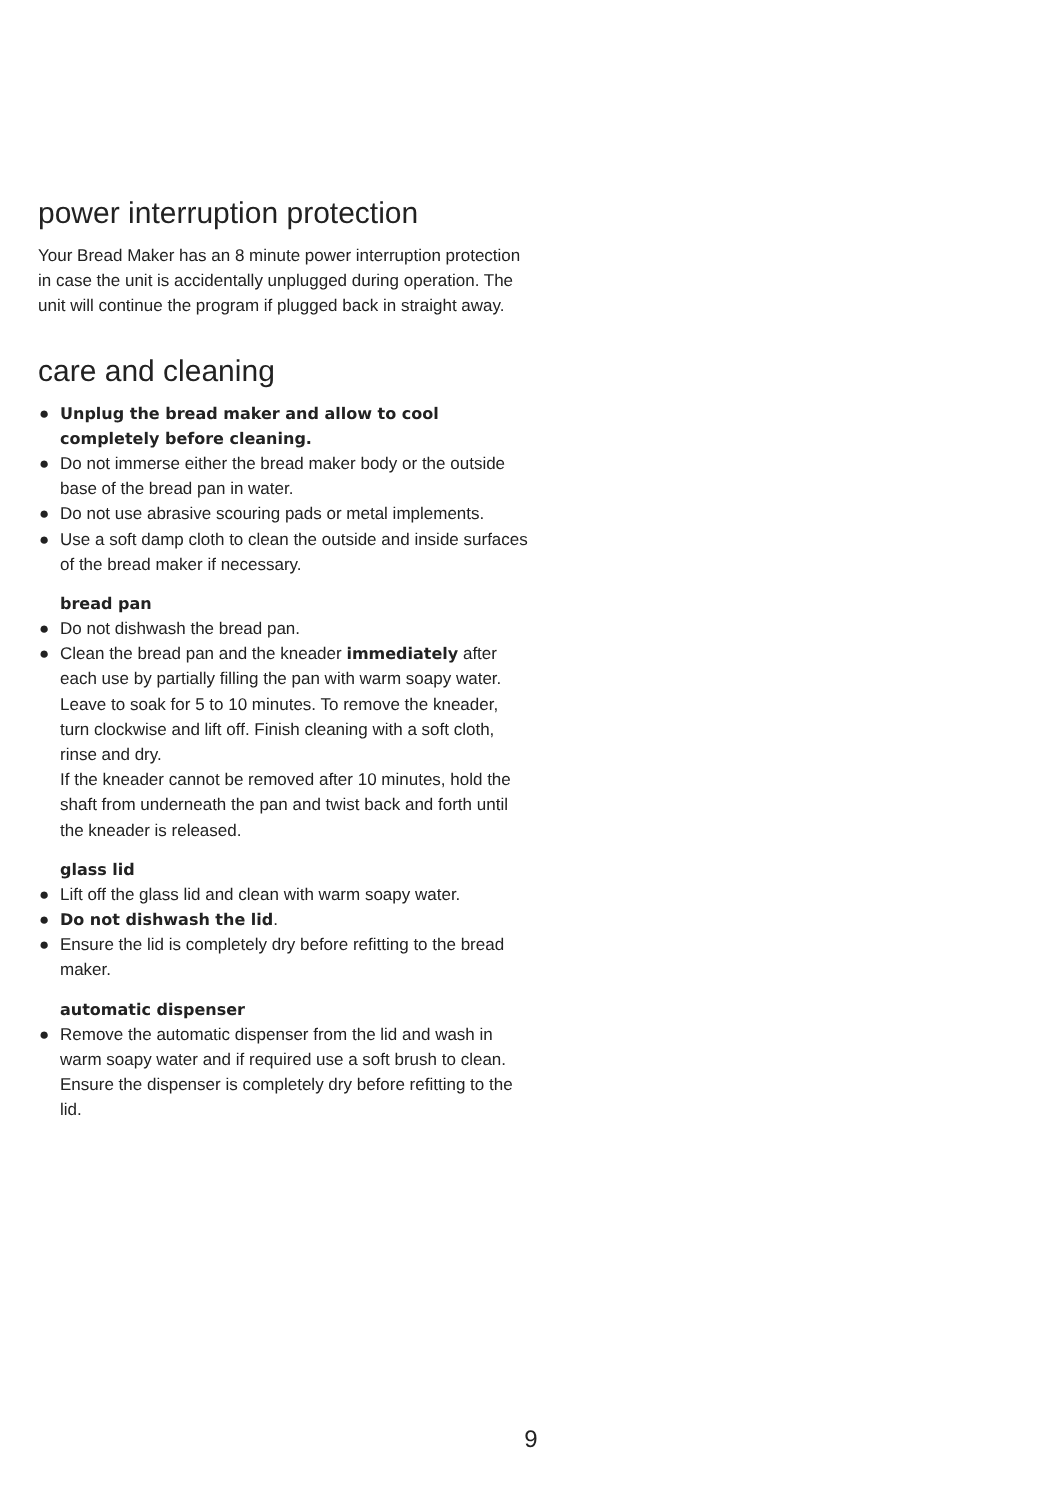power interruption protection
Your Bread Maker has an 8 minute power interruption protection in case the unit is accidentally unplugged during operation. The unit will continue the program if plugged back in straight away.
care and cleaning
● Unplug the bread maker and allow to cool completely before cleaning.
● Do not immerse either the bread maker body or the outside base of the bread pan in water.
● Do not use abrasive scouring pads or metal implements.
● Use a soft damp cloth to clean the outside and inside surfaces of the bread maker if necessary.
bread pan
● Do not dishwash the bread pan.
● Clean the bread pan and the kneader immediately after each use by partially filling the pan with warm soapy water. Leave to soak for 5 to 10 minutes. To remove the kneader, turn clockwise and lift off. Finish cleaning with a soft cloth, rinse and dry.
If the kneader cannot be removed after 10 minutes, hold the shaft from underneath the pan and twist back and forth until the kneader is released.
glass lid
● Lift off the glass lid and clean with warm soapy water.
● Do not dishwash the lid.
● Ensure the lid is completely dry before refitting to the bread maker.
automatic dispenser
● Remove the automatic dispenser from the lid and wash in warm soapy water and if required use a soft brush to clean. Ensure the dispenser is completely dry before refitting to the lid.
9